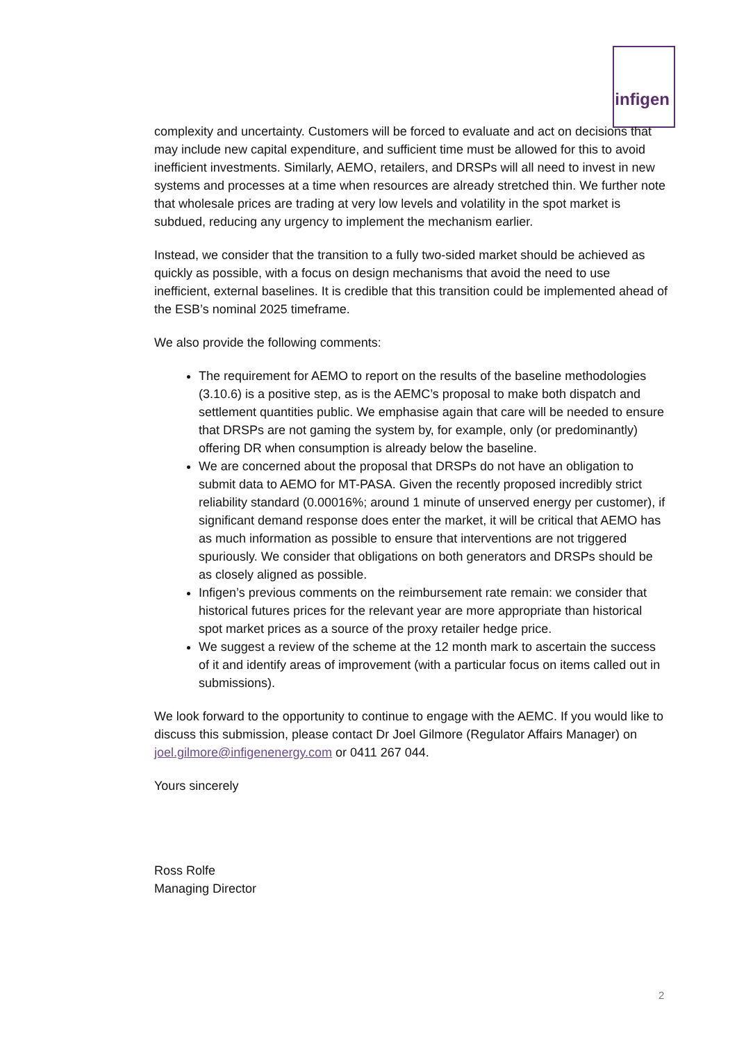infigen
complexity and uncertainty. Customers will be forced to evaluate and act on decisions that may include new capital expenditure, and sufficient time must be allowed for this to avoid inefficient investments. Similarly, AEMO, retailers, and DRSPs will all need to invest in new systems and processes at a time when resources are already stretched thin. We further note that wholesale prices are trading at very low levels and volatility in the spot market is subdued, reducing any urgency to implement the mechanism earlier.
Instead, we consider that the transition to a fully two-sided market should be achieved as quickly as possible, with a focus on design mechanisms that avoid the need to use inefficient, external baselines. It is credible that this transition could be implemented ahead of the ESB’s nominal 2025 timeframe.
We also provide the following comments:
The requirement for AEMO to report on the results of the baseline methodologies (3.10.6) is a positive step, as is the AEMC’s proposal to make both dispatch and settlement quantities public. We emphasise again that care will be needed to ensure that DRSPs are not gaming the system by, for example, only (or predominantly) offering DR when consumption is already below the baseline.
We are concerned about the proposal that DRSPs do not have an obligation to submit data to AEMO for MT-PASA. Given the recently proposed incredibly strict reliability standard (0.00016%; around 1 minute of unserved energy per customer), if significant demand response does enter the market, it will be critical that AEMO has as much information as possible to ensure that interventions are not triggered spuriously. We consider that obligations on both generators and DRSPs should be as closely aligned as possible.
Infigen’s previous comments on the reimbursement rate remain: we consider that historical futures prices for the relevant year are more appropriate than historical spot market prices as a source of the proxy retailer hedge price.
We suggest a review of the scheme at the 12 month mark to ascertain the success of it and identify areas of improvement (with a particular focus on items called out in submissions).
We look forward to the opportunity to continue to engage with the AEMC. If you would like to discuss this submission, please contact Dr Joel Gilmore (Regulator Affairs Manager) on joel.gilmore@infigenenergy.com or 0411 267 044.
Yours sincerely
Ross Rolfe
Managing Director
2